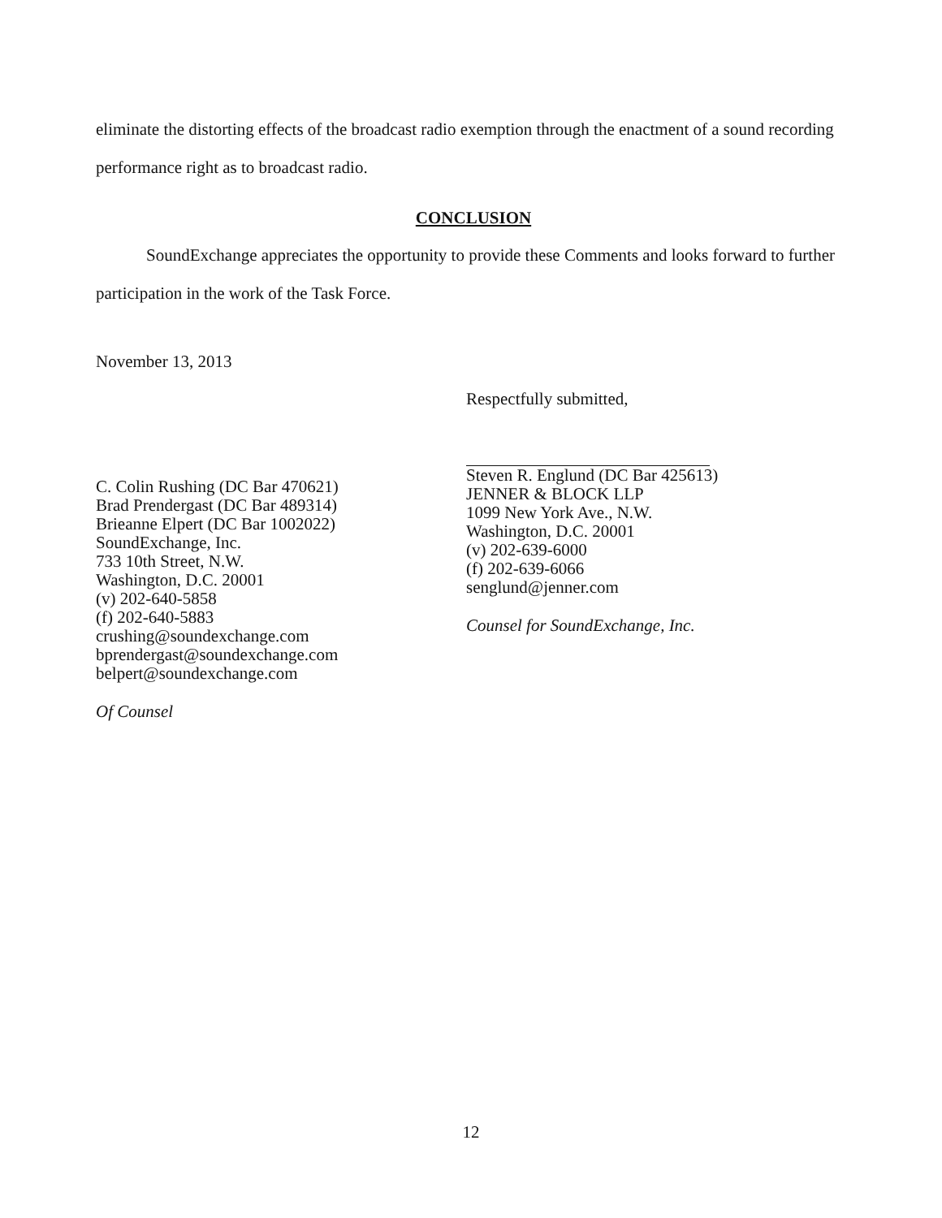eliminate the distorting effects of the broadcast radio exemption through the enactment of a sound recording performance right as to broadcast radio.
CONCLUSION
SoundExchange appreciates the opportunity to provide these Comments and looks forward to further participation in the work of the Task Force.
November 13, 2013
C. Colin Rushing (DC Bar 470621)
Brad Prendergast (DC Bar 489314)
Brieanne Elpert (DC Bar 1002022)
SoundExchange, Inc.
733 10th Street, N.W.
Washington, D.C. 20001
(v) 202-640-5858
(f) 202-640-5883
crushing@soundexchange.com
bprendergast@soundexchange.com
belpert@soundexchange.com
Of Counsel
Respectfully submitted,
Steven R. Englund (DC Bar 425613)
JENNER & BLOCK LLP
1099 New York Ave., N.W.
Washington, D.C. 20001
(v) 202-639-6000
(f) 202-639-6066
senglund@jenner.com
Counsel for SoundExchange, Inc.
12